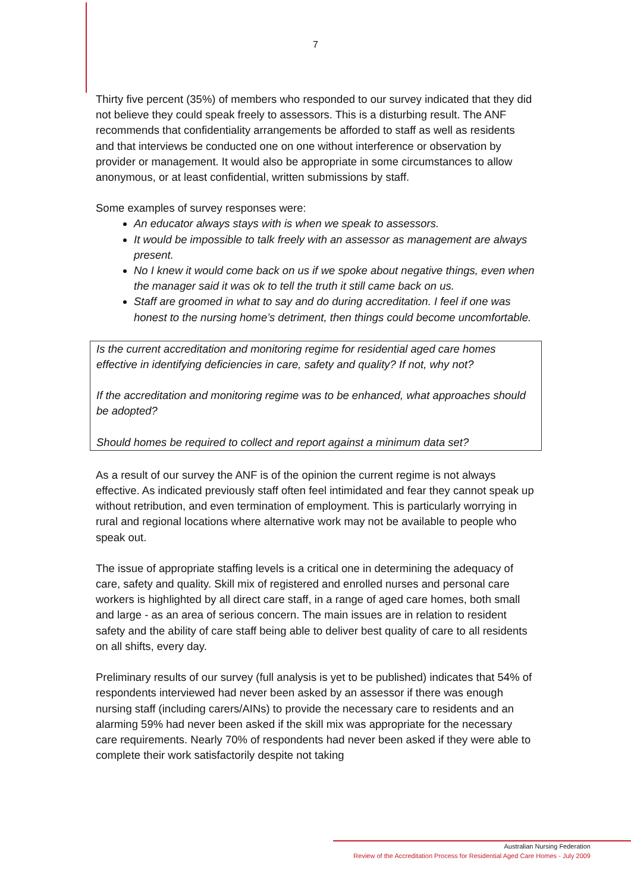7
Thirty five percent (35%) of members who responded to our survey indicated that they did not believe they could speak freely to assessors. This is a disturbing result. The ANF recommends that confidentiality arrangements be afforded to staff as well as residents and that interviews be conducted one on one without interference or observation by provider or management. It would also be appropriate in some circumstances to allow anonymous, or at least confidential, written submissions by staff.
Some examples of survey responses were:
An educator always stays with is when we speak to assessors.
It would be impossible to talk freely with an assessor as management are always present.
No I knew it would come back on us if we spoke about negative things, even when the manager said it was ok to tell the truth it still came back on us.
Staff are groomed in what to say and do during accreditation. I feel if one was honest to the nursing home’s detriment, then things could become uncomfortable.
Is the current accreditation and monitoring regime for residential aged care homes effective in identifying deficiencies in care, safety and quality? If not, why not?
If the accreditation and monitoring regime was to be enhanced, what approaches should be adopted?
Should homes be required to collect and report against a minimum data set?
As a result of our survey the ANF is of the opinion the current regime is not always effective. As indicated previously staff often feel intimidated and fear they cannot speak up without retribution, and even termination of employment. This is particularly worrying in rural and regional locations where alternative work may not be available to people who speak out.
The issue of appropriate staffing levels is a critical one in determining the adequacy of care, safety and quality. Skill mix of registered and enrolled nurses and personal care workers is highlighted by all direct care staff, in a range of aged care homes, both small and large - as an area of serious concern. The main issues are in relation to resident safety and the ability of care staff being able to deliver best quality of care to all residents on all shifts, every day.
Preliminary results of our survey (full analysis is yet to be published) indicates that 54% of respondents interviewed had never been asked by an assessor if there was enough nursing staff (including carers/AINs) to provide the necessary care to residents and an alarming 59% had never been asked if the skill mix was appropriate for the necessary care requirements. Nearly 70% of respondents had never been asked if they were able to complete their work satisfactorily despite not taking
Australian Nursing Federation
Review of the Accreditation Process for Residential Aged Care Homes - July 2009